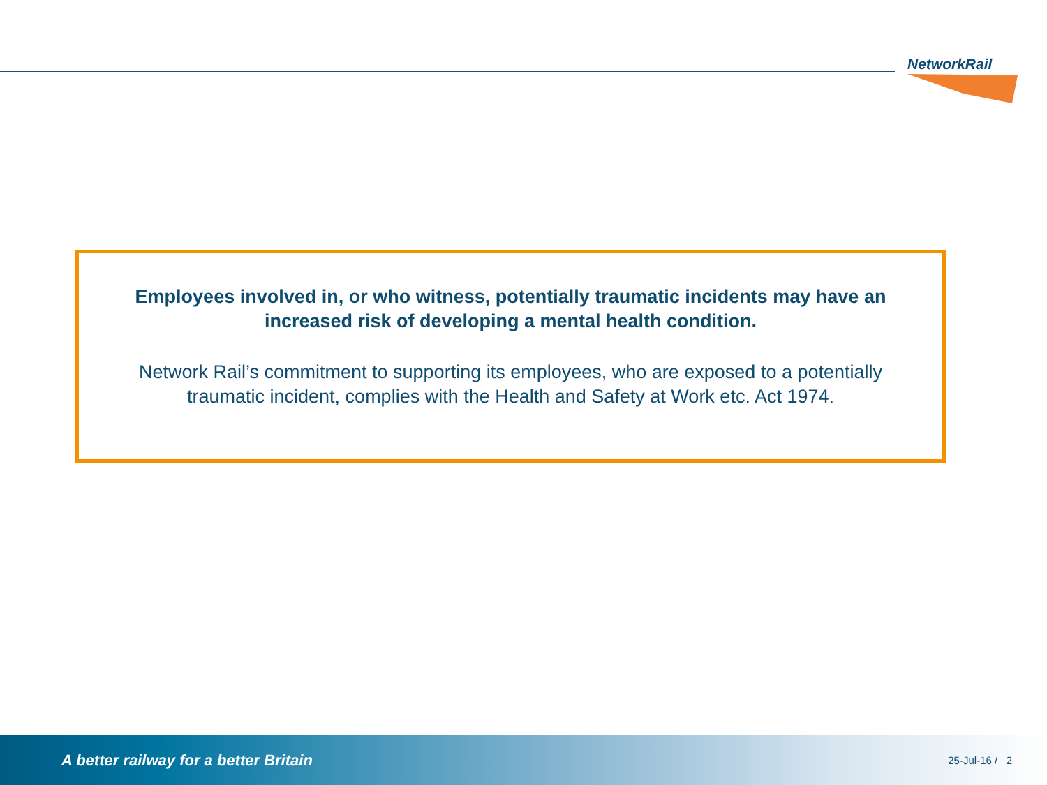NetworkRail
Employees involved in, or who witness, potentially traumatic incidents may have an increased risk of developing a mental health condition.
Network Rail’s commitment to supporting its employees, who are exposed to a potentially traumatic incident, complies with the Health and Safety at Work etc. Act 1974.
A better railway for a better Britain 25-Jul-16 / 2